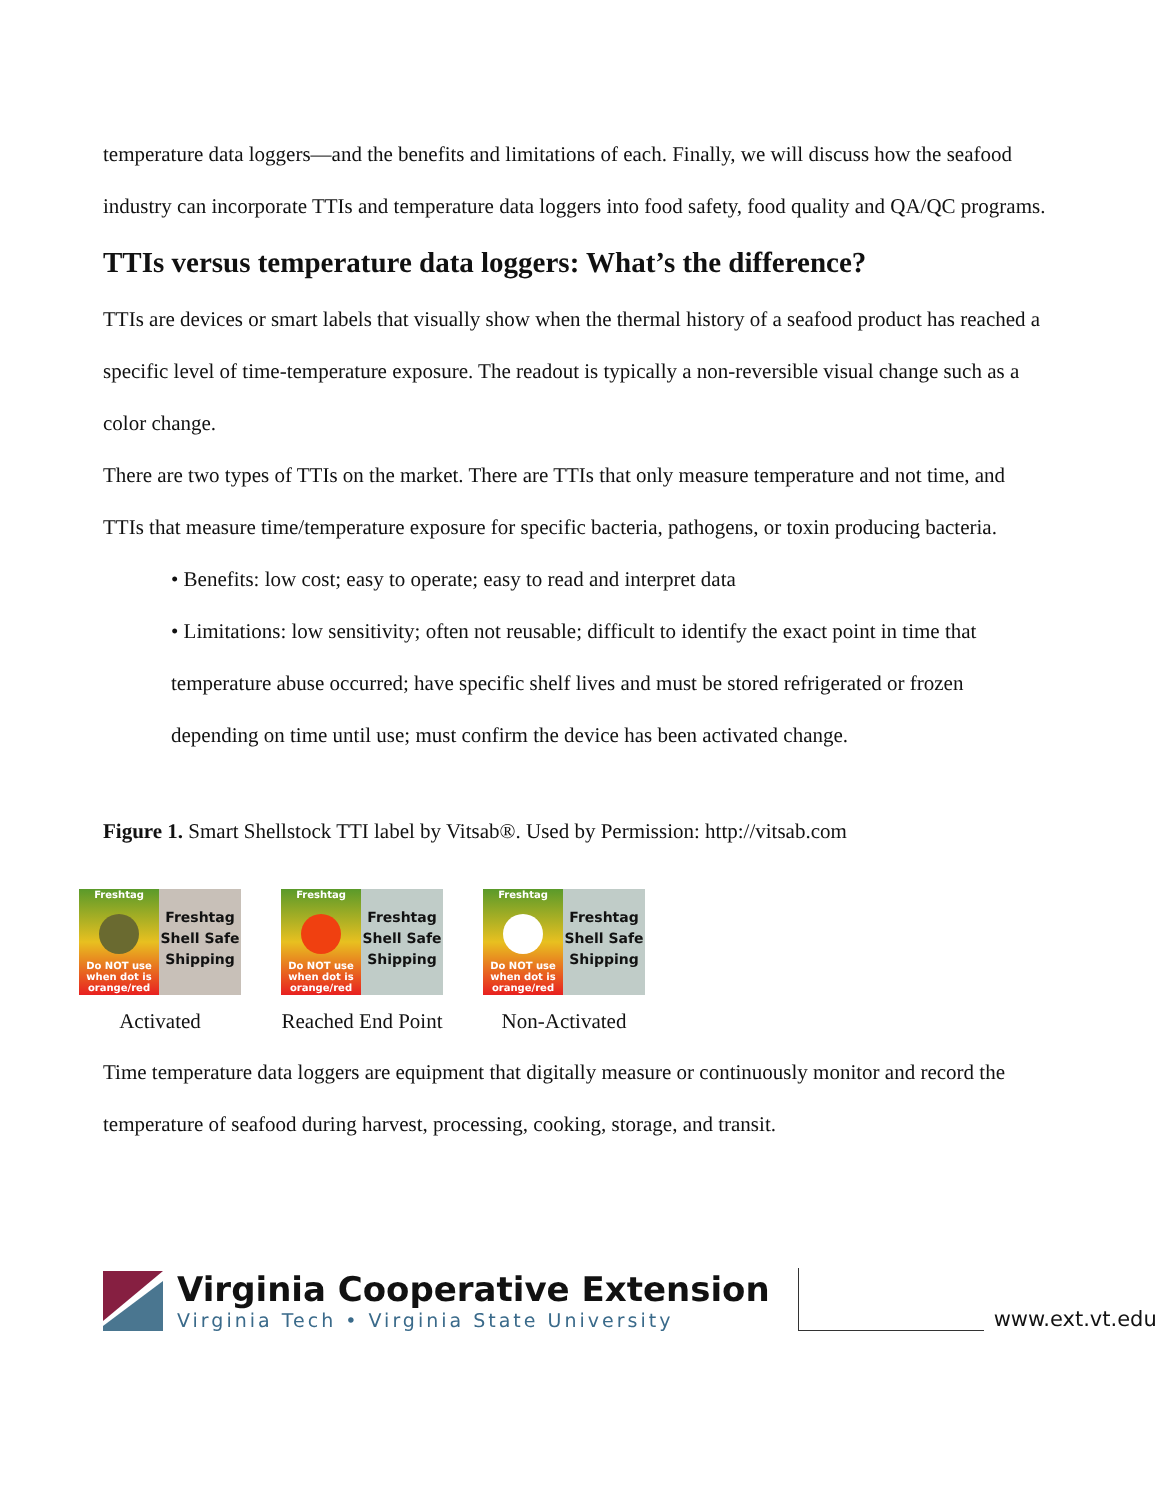temperature data loggers—and the benefits and limitations of each. Finally, we will discuss how the seafood industry can incorporate TTIs and temperature data loggers into food safety, food quality and QA/QC programs.
TTIs versus temperature data loggers: What’s the difference?
TTIs are devices or smart labels that visually show when the thermal history of a seafood product has reached a specific level of time-temperature exposure. The readout is typically a non-reversible visual change such as a color change.
There are two types of TTIs on the market. There are TTIs that only measure temperature and not time, and TTIs that measure time/temperature exposure for specific bacteria, pathogens, or toxin producing bacteria.
• Benefits: low cost; easy to operate; easy to read and interpret data
• Limitations: low sensitivity; often not reusable; difficult to identify the exact point in time that temperature abuse occurred; have specific shelf lives and must be stored refrigerated or frozen depending on time until use; must confirm the device has been activated change.
Figure 1. Smart Shellstock TTI label by Vitsab®. Used by Permission: http://vitsab.com
Freshtag
Do NOT use when dot is orange/red
Freshtag
Shell Safe
Shipping
Activated
Freshtag
Do NOT use when dot is orange/red
Freshtag
Shell Safe
Shipping
Reached End Point
Freshtag
Do NOT use when dot is orange/red
Freshtag
Shell Safe
Shipping
Non-Activated
Time temperature data loggers are equipment that digitally measure or continuously monitor and record the temperature of seafood during harvest, processing, cooking, storage, and transit.
Virginia Cooperative Extension
Virginia Tech • Virginia State University
www.ext.vt.edu